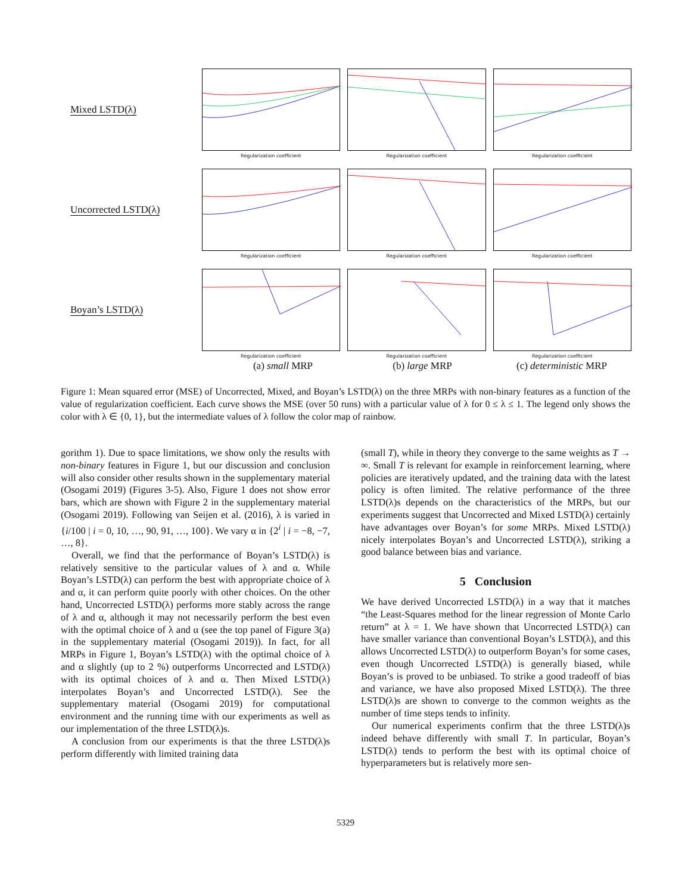Mixed LSTD(λ)
Regularization coefficient
Regularization coefficient
Regularization coefficient
Uncorrected LSTD(λ)
Regularization coefficient
Regularization coefficient
Regularization coefficient
Boyan’s LSTD(λ)
Regularization coefficient
Regularization coefficient
Regularization coefficient
(a) small MRP (b) large MRP (c) deterministic MRP
Figure 1: Mean squared error (MSE) of Uncorrected, Mixed, and Boyan’s LSTD(λ) on the three MRPs with non-binary features as a function of the value of regularization coefficient. Each curve shows the MSE (over 50 runs) with a particular value of λ for 0 ≤ λ ≤ 1. The legend only shows the color with λ ∈ {0, 1}, but the intermediate values of λ follow the color map of rainbow.
gorithm 1). Due to space limitations, we show only the results with non-binary features in Figure 1, but our discussion and conclusion will also consider other results shown in the supplementary material (Osogami 2019) (Figures 3-5). Also, Figure 1 does not show error bars, which are shown with Figure 2 in the supplementary material (Osogami 2019). Following van Seijen et al. (2016), λ is varied in {i/100 | i = 0, 10, …, 90, 91, …, 100}. We vary α in {2<sup>i</sup> | i = −8, −7, …, 8}.
Overall, we find that the performance of Boyan’s LSTD(λ) is relatively sensitive to the particular values of λ and α. While Boyan’s LSTD(λ) can perform the best with appropriate choice of λ and α, it can perform quite poorly with other choices. On the other hand, Uncorrected LSTD(λ) performs more stably across the range of λ and α, although it may not necessarily perform the best even with the optimal choice of λ and α (see the top panel of Figure 3(a) in the supplementary material (Osogami 2019)). In fact, for all MRPs in Figure 1, Boyan’s LSTD(λ) with the optimal choice of λ and α slightly (up to 2 %) outperforms Uncorrected and LSTD(λ) with its optimal choices of λ and α. Then Mixed LSTD(λ) interpolates Boyan’s and Uncorrected LSTD(λ). See the supplementary material (Osogami 2019) for computational environment and the running time with our experiments as well as our implementation of the three LSTD(λ)s.
A conclusion from our experiments is that the three LSTD(λ)s perform differently with limited training data
(small T), while in theory they converge to the same weights as T → ∞. Small T is relevant for example in reinforcement learning, where policies are iteratively updated, and the training data with the latest policy is often limited. The relative performance of the three LSTD(λ)s depends on the characteristics of the MRPs, but our experiments suggest that Uncorrected and Mixed LSTD(λ) certainly have advantages over Boyan’s for some MRPs. Mixed LSTD(λ) nicely interpolates Boyan’s and Uncorrected LSTD(λ), striking a good balance between bias and variance.
5 Conclusion
We have derived Uncorrected LSTD(λ) in a way that it matches “the Least-Squares method for the linear regression of Monte Carlo return” at λ = 1. We have shown that Uncorrected LSTD(λ) can have smaller variance than conventional Boyan’s LSTD(λ), and this allows Uncorrected LSTD(λ) to outperform Boyan’s for some cases, even though Uncorrected LSTD(λ) is generally biased, while Boyan’s is proved to be unbiased. To strike a good tradeoff of bias and variance, we have also proposed Mixed LSTD(λ). The three LSTD(λ)s are shown to converge to the common weights as the number of time steps tends to infinity.
Our numerical experiments confirm that the three LSTD(λ)s indeed behave differently with small T. In particular, Boyan’s LSTD(λ) tends to perform the best with its optimal choice of hyperparameters but is relatively more sen-
5329